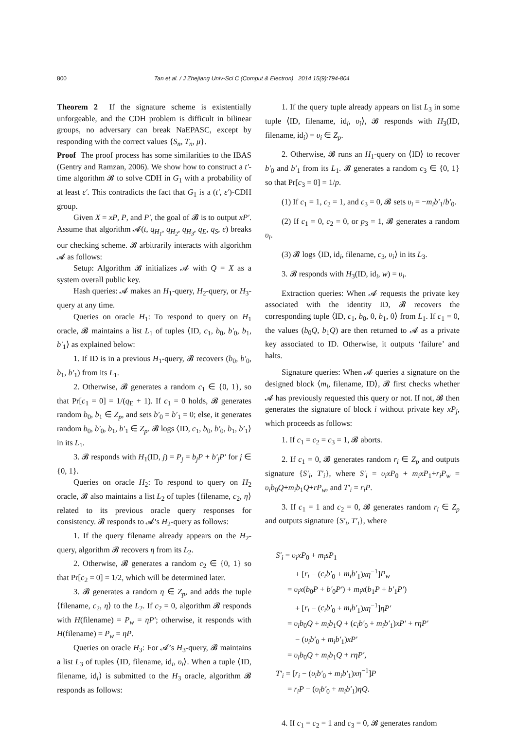800 Tan et al. / J Zhejiang Univ-Sci C (Comput & Electron) 2014 15(9):794-804
Theorem 2 If the signature scheme is existentially unforgeable, and the CDH problem is difficult in bilinear groups, no adversary can break NaEPASC, except by responding with the correct values {S<sub>n</sub>, T<sub>n</sub>, μ}.
Proof The proof process has some similarities to the IBAS (Gentry and Ramzan, 2006). We show how to construct a t′-time algorithm 𝓑 to solve CDH in G<sub>1</sub> with a probability of at least ε′. This contradicts the fact that G<sub>1</sub> is a (t′, ε′)-CDH group.
Given X = xP, P, and P′, the goal of 𝓑 is to output xP′. Assume that algorithm 𝓐(t, q<sub>H<sub>1</sub></sub>, q<sub>H<sub>2</sub></sub>, q<sub>H<sub>3</sub></sub>, q<sub>E</sub>, q<sub>S</sub>, ϵ) breaks our checking scheme. 𝓑 arbitrarily interacts with algorithm 𝓐 as follows:
Setup: Algorithm 𝓑 initializes 𝓐 with Q = X as a system overall public key.
Hash queries: 𝓐 makes an H<sub>1</sub>-query, H<sub>2</sub>-query, or H<sub>3</sub>-query at any time.
Queries on oracle H<sub>1</sub>: To respond to query on H<sub>1</sub> oracle, 𝓑 maintains a list L<sub>1</sub> of tuples ⟨ID, c<sub>1</sub>, b<sub>0</sub>, b′<sub>0</sub>, b<sub>1</sub>, b′<sub>1</sub>⟩ as explained below:
1. If ID is in a previous H<sub>1</sub>-query, 𝓑 recovers (b<sub>0</sub>, b′<sub>0</sub>, b<sub>1</sub>, b′<sub>1</sub>) from its L<sub>1</sub>.
2. Otherwise, 𝓑 generates a random c<sub>1</sub> ∈ {0, 1}, so that Pr[c<sub>1</sub> = 0] = 1/(q<sub>E</sub> + 1). If c<sub>1</sub> = 0 holds, 𝓑 generates random b<sub>0</sub>, b<sub>1</sub> ∈ Z<sub>p</sub>, and sets b′<sub>0</sub> = b′<sub>1</sub> = 0; else, it generates random b<sub>0</sub>, b′<sub>0</sub>, b<sub>1</sub>, b′<sub>1</sub> ∈ Z<sub>p</sub>. 𝓑 logs ⟨ID, c<sub>1</sub>, b<sub>0</sub>, b′<sub>0</sub>, b<sub>1</sub>, b′<sub>1</sub>⟩ in its L<sub>1</sub>.
3. 𝓑 responds with H<sub>1</sub>(ID, j) = P<sub>j</sub> = b<sub>j</sub>P + b′<sub>j</sub>P′ for j ∈ {0, 1}.
Queries on oracle H<sub>2</sub>: To respond to query on H<sub>2</sub> oracle, 𝓑 also maintains a list L<sub>2</sub> of tuples ⟨filename, c<sub>2</sub>, η⟩ related to its previous oracle query responses for consistency. 𝓑 responds to 𝓐’s H<sub>2</sub>-query as follows:
1. If the query filename already appears on the H<sub>2</sub>-query, algorithm 𝓑 recovers η from its L<sub>2</sub>.
2. Otherwise, 𝓑 generates a random c<sub>2</sub> ∈ {0, 1} so that Pr[c<sub>2</sub> = 0] = 1/2, which will be determined later.
3. 𝓑 generates a random η ∈ Z<sub>p</sub>, and adds the tuple ⟨filename, c<sub>2</sub>, η⟩ to the L<sub>2</sub>. If c<sub>2</sub> = 0, algorithm 𝓑 responds with H(filename) = P<sub>w</sub> = ηP′; otherwise, it responds with H(filename) = P<sub>w</sub> = ηP.
Queries on oracle H<sub>3</sub>: For 𝓐’s H<sub>3</sub>-query, 𝓑 maintains a list L<sub>3</sub> of tuples ⟨ID, filename, id<sub>i</sub>, υ<sub>i</sub>⟩. When a tuple ⟨ID, filename, id<sub>i</sub>⟩ is submitted to the H<sub>3</sub> oracle, algorithm 𝓑 responds as follows:
1. If the query tuple already appears on list L<sub>3</sub> in some tuple ⟨ID, filename, id<sub>i</sub>, υ<sub>i</sub>⟩, 𝓑 responds with H<sub>3</sub>(ID, filename, id<sub>i</sub>) = υ<sub>i</sub> ∈ Z<sub>p</sub>.
2. Otherwise, 𝓑 runs an H<sub>1</sub>-query on ⟨ID⟩ to recover b′<sub>0</sub> and b′<sub>1</sub> from its L<sub>1</sub>. 𝓑 generates a random c<sub>3</sub> ∈ {0, 1} so that Pr[c<sub>3</sub> = 0] = 1/p.
(1) If c<sub>1</sub> = 1, c<sub>2</sub> = 1, and c<sub>3</sub> = 0, 𝓑 sets υ<sub>i</sub> = −m<sub>i</sub>b′<sub>1</sub>/b′<sub>0</sub>.
(2) If c<sub>1</sub> = 0, c<sub>2</sub> = 0, or p<sub>3</sub> = 1, 𝓑 generates a random υ<sub>i</sub>.
(3) 𝓑 logs ⟨ID, id<sub>i</sub>, filename, c<sub>3</sub>, υ<sub>i</sub>⟩ in its L<sub>3</sub>.
3. 𝓑 responds with H<sub>3</sub>(ID, id<sub>i</sub>, w) = υ<sub>i</sub>.
Extraction queries: When 𝓐 requests the private key associated with the identity ID, 𝓑 recovers the corresponding tuple ⟨ID, c<sub>1</sub>, b<sub>0</sub>, 0, b<sub>1</sub>, 0⟩ from L<sub>1</sub>. If c<sub>1</sub> = 0, the values (b<sub>0</sub>Q, b<sub>1</sub>Q) are then returned to 𝓐 as a private key associated to ID. Otherwise, it outputs ‘failure’ and halts.
Signature queries: When 𝓐 queries a signature on the designed block ⟨m<sub>i</sub>, filename, ID⟩, 𝓑 first checks whether 𝓐 has previously requested this query or not. If not, 𝓑 then generates the signature of block i without private key xP<sub>j</sub>, which proceeds as follows:
1. If c<sub>1</sub> = c<sub>2</sub> = c<sub>3</sub> = 1, 𝓑 aborts.
2. If c<sub>1</sub> = 0, 𝓑 generates random r<sub>i</sub> ∈ Z<sub>p</sub> and outputs signature {S′<sub>i</sub>, T′<sub>i</sub>}, where S′<sub>i</sub> = υ<sub>i</sub>xP<sub>0</sub> + m<sub>i</sub>xP<sub>1</sub>+r<sub>i</sub>P<sub>w</sub> = υ<sub>i</sub>b<sub>0</sub>Q+m<sub>i</sub>b<sub>1</sub>Q+rP<sub>w</sub>, and T′<sub>i</sub> = r<sub>i</sub>P.
3. If c<sub>1</sub> = 1 and c<sub>2</sub> = 0, 𝓑 generates random r<sub>i</sub> ∈ Z<sub>p</sub> and outputs signature {S′<sub>i</sub>, T′<sub>i</sub>}, where
S′<sub>i</sub> = υ<sub>i</sub>xP<sub>0</sub> + m<sub>i</sub>sP<sub>1</sub>
+ [r<sub>i</sub> − (c<sub>i</sub>b′<sub>0</sub> + m<sub>i</sub>b′<sub>1</sub>)xη<sup>−1</sup>]P<sub>w</sub>
= υ<sub>i</sub>x(b<sub>0</sub>P + b′<sub>0</sub>P′) + m<sub>i</sub>x(b<sub>1</sub>P + b′<sub>1</sub>P′)
+ [r<sub>i</sub> − (c<sub>i</sub>b′<sub>0</sub> + m<sub>i</sub>b′<sub>1</sub>)xη<sup>−1</sup>]ηP′
= υ<sub>i</sub>b<sub>0</sub>Q + m<sub>i</sub>b<sub>1</sub>Q + (c<sub>i</sub>b′<sub>0</sub> + m<sub>i</sub>b′<sub>1</sub>)xP′ + rηP′
− (υ<sub>i</sub>b′<sub>0</sub> + m<sub>i</sub>b′<sub>1</sub>)xP′
= υ<sub>i</sub>b<sub>0</sub>Q + m<sub>i</sub>b<sub>1</sub>Q + rηP′,
T′<sub>i</sub> = [r<sub>i</sub> − (υ<sub>i</sub>b′<sub>0</sub> + m<sub>i</sub>b′<sub>1</sub>)xη<sup>−1</sup>]P
= r<sub>i</sub>P − (υ<sub>i</sub>b′<sub>0</sub> + m<sub>i</sub>b′<sub>1</sub>)ηQ.
4. If c<sub>1</sub> = c<sub>2</sub> = 1 and c<sub>3</sub> = 0, 𝓑 generates random